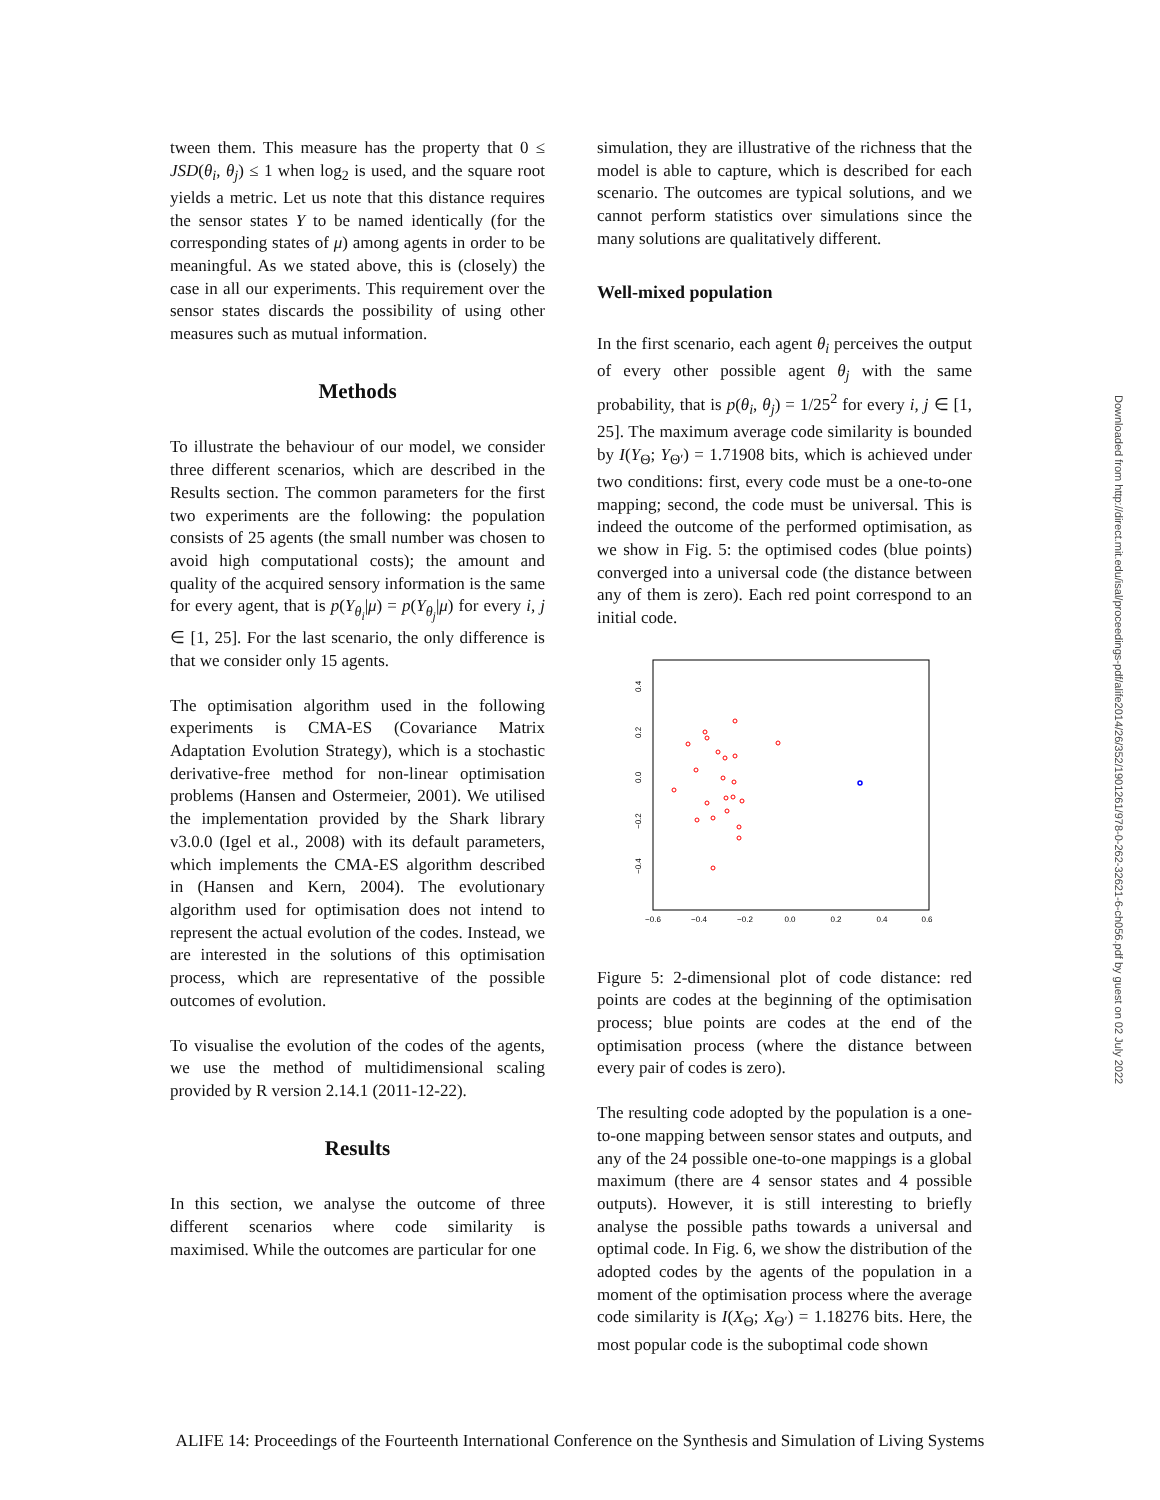tween them. This measure has the property that 0 ≤ JSD(θ<sub>i</sub>, θ<sub>j</sub>) ≤ 1 when log<sub>2</sub> is used, and the square root yields a metric. Let us note that this distance requires the sensor states Y to be named identically (for the corresponding states of μ) among agents in order to be meaningful. As we stated above, this is (closely) the case in all our experiments. This requirement over the sensor states discards the possibility of using other measures such as mutual information.
Methods
To illustrate the behaviour of our model, we consider three different scenarios, which are described in the Results section. The common parameters for the first two experiments are the following: the population consists of 25 agents (the small number was chosen to avoid high computational costs); the amount and quality of the acquired sensory information is the same for every agent, that is p(Y<sub>θ<sub>i</sub></sub>|μ) = p(Y<sub>θ<sub>j</sub></sub>|μ) for every i, j ∈ [1, 25]. For the last scenario, the only difference is that we consider only 15 agents.
The optimisation algorithm used in the following experiments is CMA-ES (Covariance Matrix Adaptation Evolution Strategy), which is a stochastic derivative-free method for non-linear optimisation problems (Hansen and Ostermeier, 2001). We utilised the implementation provided by the Shark library v3.0.0 (Igel et al., 2008) with its default parameters, which implements the CMA-ES algorithm described in (Hansen and Kern, 2004). The evolutionary algorithm used for optimisation does not intend to represent the actual evolution of the codes. Instead, we are interested in the solutions of this optimisation process, which are representative of the possible outcomes of evolution.
To visualise the evolution of the codes of the agents, we use the method of multidimensional scaling provided by R version 2.14.1 (2011-12-22).
Results
In this section, we analyse the outcome of three different scenarios where code similarity is maximised. While the outcomes are particular for one
simulation, they are illustrative of the richness that the model is able to capture, which is described for each scenario. The outcomes are typical solutions, and we cannot perform statistics over simulations since the many solutions are qualitatively different.
Well-mixed population
In the first scenario, each agent θ<sub>i</sub> perceives the output of every other possible agent θ<sub>j</sub> with the same probability, that is p(θ<sub>i</sub>, θ<sub>j</sub>) = 1/25<sup>2</sup> for every i, j ∈ [1, 25]. The maximum average code similarity is bounded by I(Y<sub>Θ</sub>; Y<sub>Θ′</sub>) = 1.71908 bits, which is achieved under two conditions: first, every code must be a one-to-one mapping; second, the code must be universal. This is indeed the outcome of the performed optimisation, as we show in Fig. 5: the optimised codes (blue points) converged into a universal code (the distance between any of them is zero). Each red point correspond to an initial code.
−0.6
−0.4
−0.2
0.0
0.2
0.4
0.6
0.4
0.2
0.0
−0.2
−0.4
Figure 5: 2-dimensional plot of code distance: red points are codes at the beginning of the optimisation process; blue points are codes at the end of the optimisation process (where the distance between every pair of codes is zero).
The resulting code adopted by the population is a one-to-one mapping between sensor states and outputs, and any of the 24 possible one-to-one mappings is a global maximum (there are 4 sensor states and 4 possible outputs). However, it is still interesting to briefly analyse the possible paths towards a universal and optimal code. In Fig. 6, we show the distribution of the adopted codes by the agents of the population in a moment of the optimisation process where the average code similarity is I(X<sub>Θ</sub>; X<sub>Θ′</sub>) = 1.18276 bits. Here, the most popular code is the suboptimal code shown
Downloaded from http://direct.mit.edu/isal/proceedings-pdf/alife2014/26/352/1901261/978-0-262-32621-6-ch056.pdf by guest on 02 July 2022
ALIFE 14: Proceedings of the Fourteenth International Conference on the Synthesis and Simulation of Living Systems